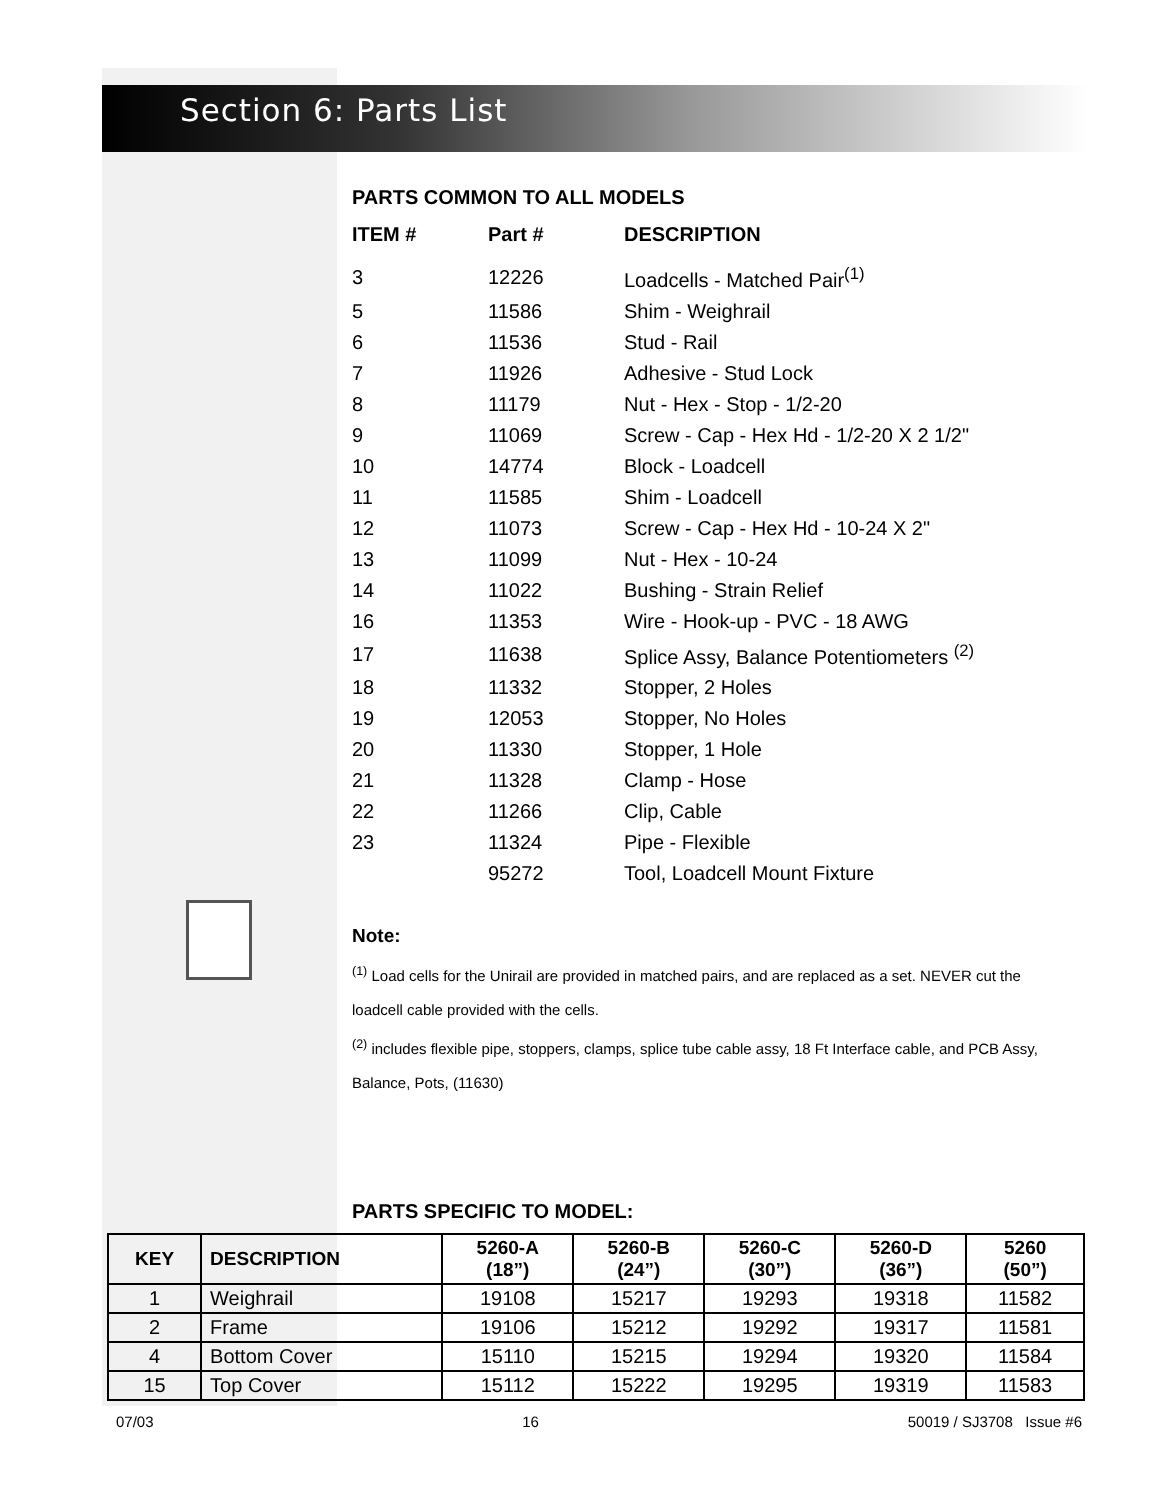Section 6: Parts List
PARTS COMMON TO ALL MODELS
| ITEM # | Part # | DESCRIPTION |
| --- | --- | --- |
| 3 | 12226 | Loadcells - Matched Pair<sup>(1)</sup> |
| 5 | 11586 | Shim - Weighrail |
| 6 | 11536 | Stud - Rail |
| 7 | 11926 | Adhesive - Stud Lock |
| 8 | 11179 | Nut - Hex - Stop - 1/2-20 |
| 9 | 11069 | Screw - Cap - Hex Hd - 1/2-20 X 2 1/2" |
| 10 | 14774 | Block - Loadcell |
| 11 | 11585 | Shim - Loadcell |
| 12 | 11073 | Screw - Cap - Hex Hd - 10-24 X 2" |
| 13 | 11099 | Nut - Hex - 10-24 |
| 14 | 11022 | Bushing - Strain Relief |
| 16 | 11353 | Wire - Hook-up - PVC - 18 AWG |
| 17 | 11638 | Splice Assy, Balance Potentiometers <sup>(2)</sup> |
| 18 | 11332 | Stopper, 2 Holes |
| 19 | 12053 | Stopper, No Holes |
| 20 | 11330 | Stopper, 1 Hole |
| 21 | 11328 | Clamp - Hose |
| 22 | 11266 | Clip, Cable |
| 23 | 11324 | Pipe - Flexible |
| | 95272 | Tool, Loadcell Mount Fixture |
Note:
<sup>(1)</sup> Load cells for the Unirail are provided in matched pairs, and are replaced as a set. NEVER cut the loadcell cable provided with the cells.
<sup>(2)</sup> includes flexible pipe, stoppers, clamps, splice tube cable assy, 18 Ft Interface cable, and PCB Assy, Balance, Pots, (11630)
PARTS SPECIFIC TO MODEL:
| KEY | DESCRIPTION | 5260-A (18”) | 5260-B (24”) | 5260-C (30”) | 5260-D (36”) | 5260 (50”) |
| --- | --- | --- | --- | --- | --- | --- |
| 1 | Weighrail | 19108 | 15217 | 19293 | 19318 | 11582 |
| 2 | Frame | 19106 | 15212 | 19292 | 19317 | 11581 |
| 4 | Bottom Cover | 15110 | 15215 | 19294 | 19320 | 11584 |
| 15 | Top Cover | 15112 | 15222 | 19295 | 19319 | 11583 |
07/03 16 50019 / SJ3708 Issue #6